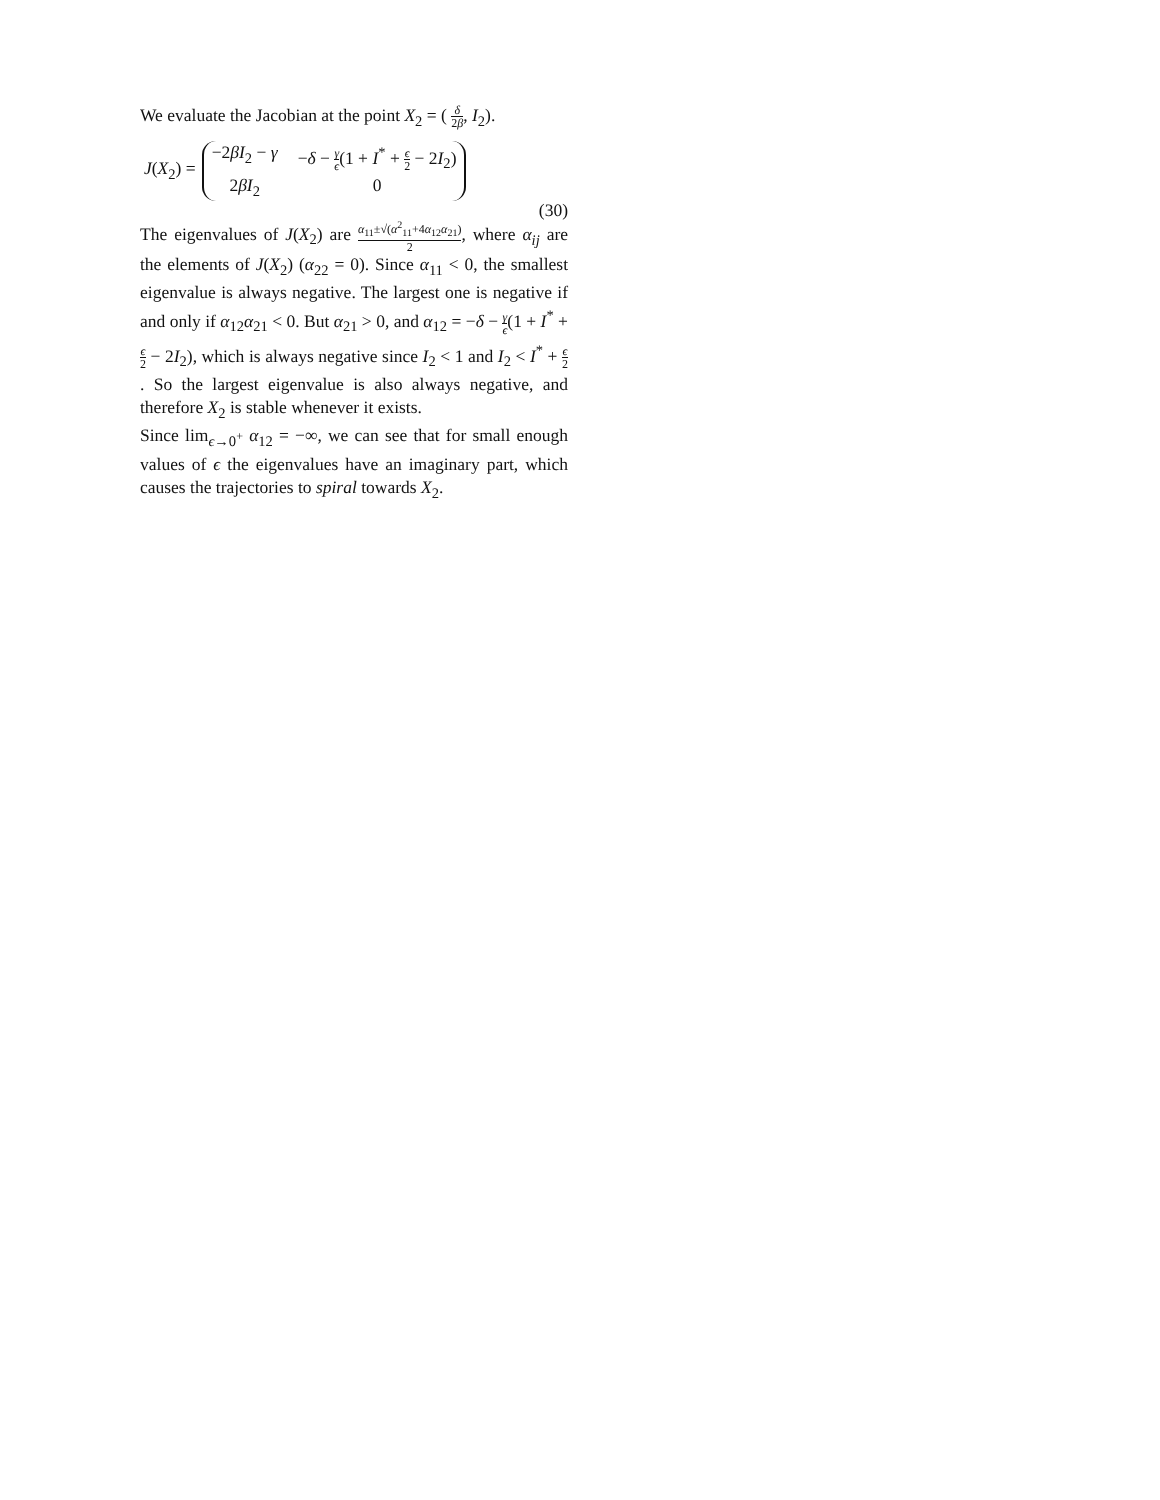We evaluate the Jacobian at the point X<sub>2</sub> = ( δ 2β, I<sub>2</sub>).
J(X<sub>2</sub>) =
−2βI<sub>2</sub> − γ −δ − γ ϵ(1 + I<sup>*</sup> + ϵ 2 − 2I<sub>2</sub>) 2βI<sub>2</sub> 0
(30)
The eigenvalues of J(X<sub>2</sub>) are α<sub>11</sub>±√(α<sup>2</sup><sub>11</sub>+4α<sub>12</sub>α<sub>21</sub>) 2, where α<sub>ij</sub> are the elements of J(X<sub>2</sub>) (α<sub>22</sub> = 0). Since α<sub>11</sub> < 0, the smallest eigenvalue is always negative. The largest one is negative if and only if α<sub>12</sub>α<sub>21</sub> < 0. But α<sub>21</sub> > 0, and α<sub>12</sub> = −δ − γ ϵ(1 + I<sup>*</sup> + ϵ 2 − 2I<sub>2</sub>), which is always negative since I<sub>2</sub> < 1 and I<sub>2</sub> < I<sup>*</sup> + ϵ 2. So the largest eigenvalue is also always negative, and therefore X<sub>2</sub> is stable whenever it exists.
Since lim<sub>ϵ→0<sup>+</sup></sub> α<sub>12</sub> = −∞, we can see that for small enough values of ϵ the eigenvalues have an imaginary part, which causes the trajectories to spiral towards X<sub>2</sub>.